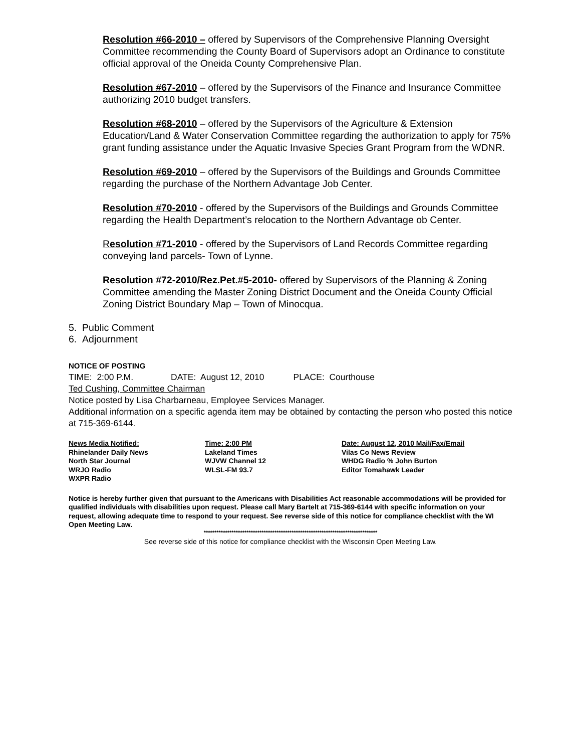Resolution #66-2010 – offered by Supervisors of the Comprehensive Planning Oversight Committee recommending the County Board of Supervisors adopt an Ordinance to constitute official approval of the Oneida County Comprehensive Plan.
Resolution #67-2010 – offered by the Supervisors of the Finance and Insurance Committee authorizing 2010 budget transfers.
Resolution #68-2010 – offered by the Supervisors of the Agriculture & Extension Education/Land & Water Conservation Committee regarding the authorization to apply for 75% grant funding assistance under the Aquatic Invasive Species Grant Program from the WDNR.
Resolution #69-2010 – offered by the Supervisors of the Buildings and Grounds Committee regarding the purchase of the Northern Advantage Job Center.
Resolution #70-2010 - offered by the Supervisors of the Buildings and Grounds Committee regarding the Health Department’s relocation to the Northern Advantage ob Center.
Resolution #71-2010 - offered by the Supervisors of Land Records Committee regarding conveying land parcels- Town of Lynne.
Resolution #72-2010/Rez.Pet.#5-2010- offered by Supervisors of the Planning & Zoning Committee amending the Master Zoning District Document and the Oneida County Official Zoning District Boundary Map – Town of Minocqua.
5. Public Comment
6. Adjournment
NOTICE OF POSTING
TIME: 2:00 P.M. DATE: August 12, 2010 PLACE: Courthouse
Ted Cushing, Committee Chairman
Notice posted by Lisa Charbarneau, Employee Services Manager.
Additional information on a specific agenda item may be obtained by contacting the person who posted this notice at 715-369-6144.
| News Media Notified: | Time: 2:00 PM | Date: August 12, 2010 Mail/Fax/Email |
| --- | --- | --- |
| Rhinelander Daily News | Lakeland Times | Vilas Co News Review |
| North Star Journal | WJVW Channel 12 | WHDG Radio % John Burton |
| WRJO Radio | WLSL-FM 93.7 | Editor Tomahawk Leader |
| WXPR Radio | | |
Notice is hereby further given that pursuant to the Americans with Disabilities Act reasonable accommodations will be provided for qualified individuals with disabilities upon request. Please call Mary Bartelt at 715-369-6144 with specific information on your request, allowing adequate time to respond to your request. See reverse side of this notice for compliance checklist with the WI Open Meeting Law.
*********************************************************************************
See reverse side of this notice for compliance checklist with the Wisconsin Open Meeting Law.